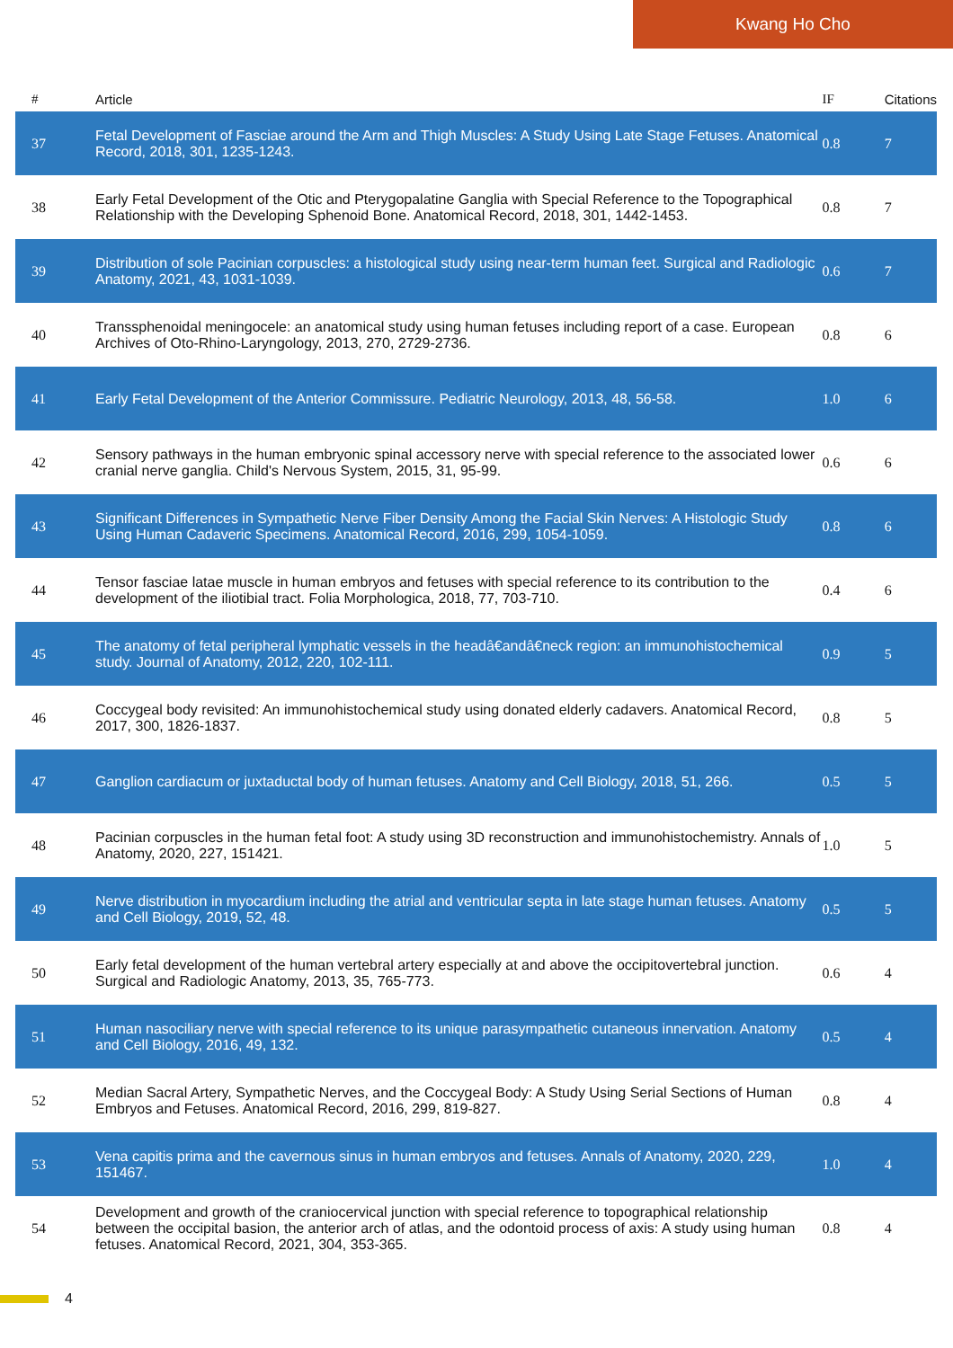Kwang Ho Cho
| # | Article | IF | Citations |
| --- | --- | --- | --- |
| 37 | Fetal Development of Fasciae around the Arm and Thigh Muscles: A Study Using Late Stage Fetuses. Anatomical Record, 2018, 301, 1235-1243. | 0.8 | 7 |
| 38 | Early Fetal Development of the Otic and Pterygopalatine Ganglia with Special Reference to the Topographical Relationship with the Developing Sphenoid Bone. Anatomical Record, 2018, 301, 1442-1453. | 0.8 | 7 |
| 39 | Distribution of sole Pacinian corpuscles: a histological study using near-term human feet. Surgical and Radiologic Anatomy, 2021, 43, 1031-1039. | 0.6 | 7 |
| 40 | Transsphenoidal meningocele: an anatomical study using human fetuses including report of a case. European Archives of Oto-Rhino-Laryngology, 2013, 270, 2729-2736. | 0.8 | 6 |
| 41 | Early Fetal Development of the Anterior Commissure. Pediatric Neurology, 2013, 48, 56-58. | 1.0 | 6 |
| 42 | Sensory pathways in the human embryonic spinal accessory nerve with special reference to the associated lower cranial nerve ganglia. Child's Nervous System, 2015, 31, 95-99. | 0.6 | 6 |
| 43 | Significant Differences in Sympathetic Nerve Fiber Density Among the Facial Skin Nerves: A Histologic Study Using Human Cadaveric Specimens. Anatomical Record, 2016, 299, 1054-1059. | 0.8 | 6 |
| 44 | Tensor fasciae latae muscle in human embryos and fetuses with special reference to its contribution to the development of the iliotibial tract. Folia Morphologica, 2018, 77, 703-710. | 0.4 | 6 |
| 45 | The anatomy of fetal peripheral lymphatic vessels in the headâ€andâ€neck region: an immunohistochemical study. Journal of Anatomy, 2012, 220, 102-111. | 0.9 | 5 |
| 46 | Coccygeal body revisited: An immunohistochemical study using donated elderly cadavers. Anatomical Record, 2017, 300, 1826-1837. | 0.8 | 5 |
| 47 | Ganglion cardiacum or juxtaductal body of human fetuses. Anatomy and Cell Biology, 2018, 51, 266. | 0.5 | 5 |
| 48 | Pacinian corpuscles in the human fetal foot: A study using 3D reconstruction and immunohistochemistry. Annals of Anatomy, 2020, 227, 151421. | 1.0 | 5 |
| 49 | Nerve distribution in myocardium including the atrial and ventricular septa in late stage human fetuses. Anatomy and Cell Biology, 2019, 52, 48. | 0.5 | 5 |
| 50 | Early fetal development of the human vertebral artery especially at and above the occipitovertebral junction. Surgical and Radiologic Anatomy, 2013, 35, 765-773. | 0.6 | 4 |
| 51 | Human nasociliary nerve with special reference to its unique parasympathetic cutaneous innervation. Anatomy and Cell Biology, 2016, 49, 132. | 0.5 | 4 |
| 52 | Median Sacral Artery, Sympathetic Nerves, and the Coccygeal Body: A Study Using Serial Sections of Human Embryos and Fetuses. Anatomical Record, 2016, 299, 819-827. | 0.8 | 4 |
| 53 | Vena capitis prima and the cavernous sinus in human embryos and fetuses. Annals of Anatomy, 2020, 229, 151467. | 1.0 | 4 |
| 54 | Development and growth of the craniocervical junction with special reference to topographical relationship between the occipital basion, the anterior arch of atlas, and the odontoid process of axis: A study using human fetuses. Anatomical Record, 2021, 304, 353-365. | 0.8 | 4 |
4